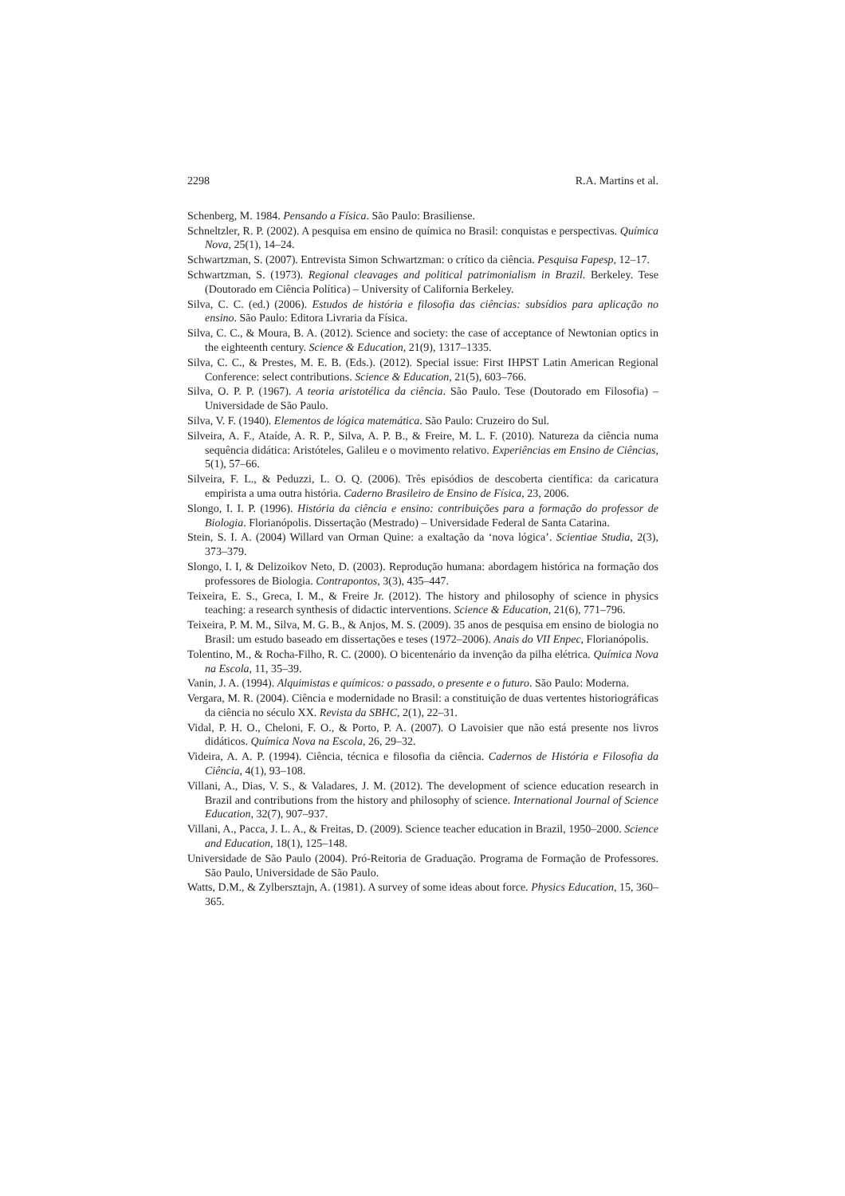2298 R.A. Martins et al.
Schenberg, M. 1984. Pensando a Física. São Paulo: Brasiliense.
Schneltzler, R. P. (2002). A pesquisa em ensino de química no Brasil: conquistas e perspectivas. Química Nova, 25(1), 14–24.
Schwartzman, S. (2007). Entrevista Simon Schwartzman: o crítico da ciência. Pesquisa Fapesp, 12–17.
Schwartzman, S. (1973). Regional cleavages and political patrimonialism in Brazil. Berkeley. Tese (Doutorado em Ciência Política) – University of California Berkeley.
Silva, C. C. (ed.) (2006). Estudos de história e filosofia das ciências: subsídios para aplicação no ensino. São Paulo: Editora Livraria da Física.
Silva, C. C., & Moura, B. A. (2012). Science and society: the case of acceptance of Newtonian optics in the eighteenth century. Science & Education, 21(9), 1317–1335.
Silva, C. C., & Prestes, M. E. B. (Eds.). (2012). Special issue: First IHPST Latin American Regional Conference: select contributions. Science & Education, 21(5), 603–766.
Silva, O. P. P. (1967). A teoria aristotélica da ciência. São Paulo. Tese (Doutorado em Filosofia) – Universidade de São Paulo.
Silva, V. F. (1940). Elementos de lógica matemática. São Paulo: Cruzeiro do Sul.
Silveira, A. F., Ataíde, A. R. P., Silva, A. P. B., & Freire, M. L. F. (2010). Natureza da ciência numa sequência didática: Aristóteles, Galileu e o movimento relativo. Experiências em Ensino de Ciências, 5(1), 57–66.
Silveira, F. L., & Peduzzi, L. O. Q. (2006). Três episódios de descoberta científica: da caricatura empirista a uma outra história. Caderno Brasileiro de Ensino de Física, 23, 2006.
Slongo, I. I. P. (1996). História da ciência e ensino: contribuições para a formação do professor de Biologia. Florianópolis. Dissertação (Mestrado) – Universidade Federal de Santa Catarina.
Stein, S. I. A. (2004) Willard van Orman Quine: a exaltação da ‘nova lógica’. Scientiae Studia, 2(3), 373–379.
Slongo, I. I, & Delizoikov Neto, D. (2003). Reprodução humana: abordagem histórica na formação dos professores de Biologia. Contrapontos, 3(3), 435–447.
Teixeira, E. S., Greca, I. M., & Freire Jr. (2012). The history and philosophy of science in physics teaching: a research synthesis of didactic interventions. Science & Education, 21(6), 771–796.
Teixeira, P. M. M., Silva, M. G. B., & Anjos, M. S. (2009). 35 anos de pesquisa em ensino de biologia no Brasil: um estudo baseado em dissertações e teses (1972–2006). Anais do VII Enpec, Florianópolis.
Tolentino, M., & Rocha-Filho, R. C. (2000). O bicentenário da invenção da pilha elétrica. Química Nova na Escola, 11, 35–39.
Vanin, J. A. (1994). Alquimistas e químicos: o passado, o presente e o futuro. São Paulo: Moderna.
Vergara, M. R. (2004). Ciência e modernidade no Brasil: a constituição de duas vertentes historiográficas da ciência no século XX. Revista da SBHC, 2(1), 22–31.
Vidal, P. H. O., Cheloni, F. O., & Porto, P. A. (2007). O Lavoisier que não está presente nos livros didáticos. Química Nova na Escola, 26, 29–32.
Videira, A. A. P. (1994). Ciência, técnica e filosofia da ciência. Cadernos de História e Filosofia da Ciência, 4(1), 93–108.
Villani, A., Dias, V. S., & Valadares, J. M. (2012). The development of science education research in Brazil and contributions from the history and philosophy of science. International Journal of Science Education, 32(7), 907–937.
Villani, A., Pacca, J. L. A., & Freitas, D. (2009). Science teacher education in Brazil, 1950–2000. Science and Education, 18(1), 125–148.
Universidade de São Paulo (2004). Pró-Reitoria de Graduação. Programa de Formação de Professores. São Paulo, Universidade de São Paulo.
Watts, D.M., & Zylbersztajn, A. (1981). A survey of some ideas about force. Physics Education, 15, 360–365.